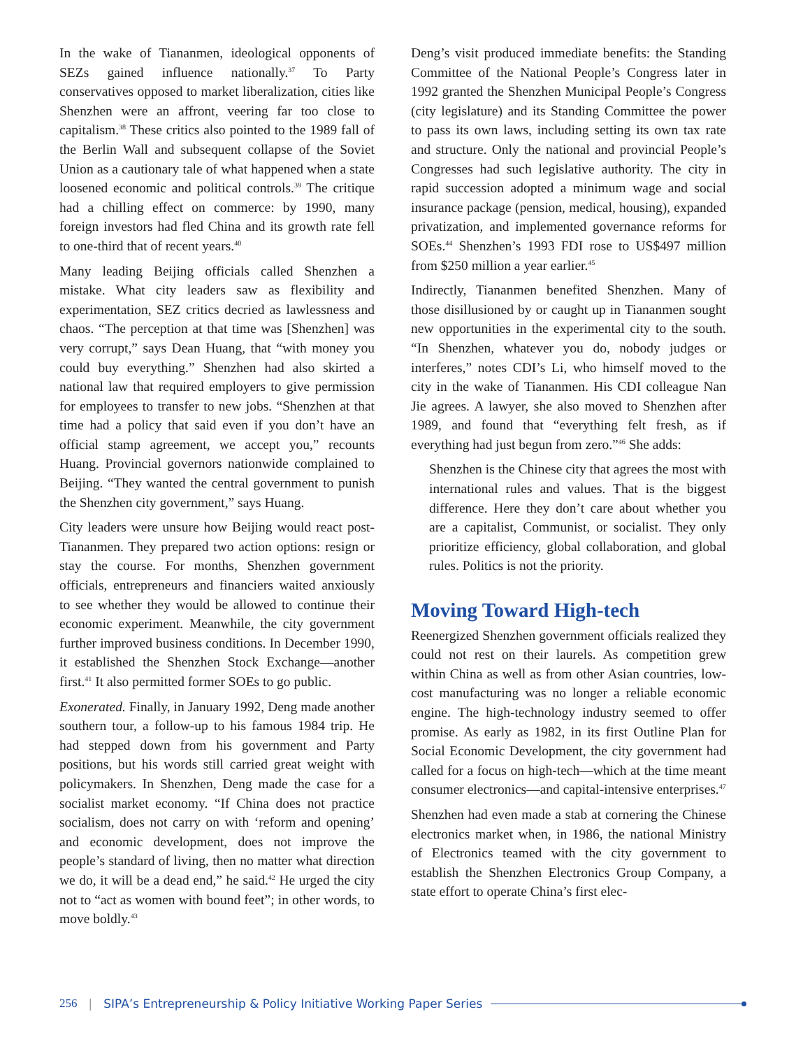In the wake of Tiananmen, ideological opponents of SEZs gained influence nationally.<sup>37</sup> To Party conservatives opposed to market liberalization, cities like Shenzhen were an affront, veering far too close to capitalism.<sup>38</sup> These critics also pointed to the 1989 fall of the Berlin Wall and subsequent collapse of the Soviet Union as a cautionary tale of what happened when a state loosened economic and political controls.<sup>39</sup> The critique had a chilling effect on commerce: by 1990, many foreign investors had fled China and its growth rate fell to one-third that of recent years.<sup>40</sup>
Many leading Beijing officials called Shenzhen a mistake. What city leaders saw as flexibility and experimentation, SEZ critics decried as lawlessness and chaos. “The perception at that time was [Shenzhen] was very corrupt,” says Dean Huang, that “with money you could buy everything.” Shenzhen had also skirted a national law that required employers to give permission for employees to transfer to new jobs. “Shenzhen at that time had a policy that said even if you don’t have an official stamp agreement, we accept you,” recounts Huang. Provincial governors nationwide complained to Beijing. “They wanted the central government to punish the Shenzhen city government,” says Huang.
City leaders were unsure how Beijing would react post-Tiananmen. They prepared two action options: resign or stay the course. For months, Shenzhen government officials, entrepreneurs and financiers waited anxiously to see whether they would be allowed to continue their economic experiment. Meanwhile, the city government further improved business conditions. In December 1990, it established the Shenzhen Stock Exchange—another first.<sup>41</sup> It also permitted former SOEs to go public.
Exonerated. Finally, in January 1992, Deng made another southern tour, a follow-up to his famous 1984 trip. He had stepped down from his government and Party positions, but his words still carried great weight with policymakers. In Shenzhen, Deng made the case for a socialist market economy. “If China does not practice socialism, does not carry on with ‘reform and opening’ and economic development, does not improve the people’s standard of living, then no matter what direction we do, it will be a dead end,” he said.<sup>42</sup> He urged the city not to “act as women with bound feet”; in other words, to move boldly.<sup>43</sup>
Deng’s visit produced immediate benefits: the Standing Committee of the National People’s Congress later in 1992 granted the Shenzhen Municipal People’s Congress (city legislature) and its Standing Committee the power to pass its own laws, including setting its own tax rate and structure. Only the national and provincial People’s Congresses had such legislative authority. The city in rapid succession adopted a minimum wage and social insurance package (pension, medical, housing), expanded privatization, and implemented governance reforms for SOEs.<sup>44</sup> Shenzhen’s 1993 FDI rose to US$497 million from $250 million a year earlier.<sup>45</sup>
Indirectly, Tiananmen benefited Shenzhen. Many of those disillusioned by or caught up in Tiananmen sought new opportunities in the experimental city to the south. “In Shenzhen, whatever you do, nobody judges or interferes,” notes CDI’s Li, who himself moved to the city in the wake of Tiananmen. His CDI colleague Nan Jie agrees. A lawyer, she also moved to Shenzhen after 1989, and found that “everything felt fresh, as if everything had just begun from zero.”<sup>46</sup> She adds:
Shenzhen is the Chinese city that agrees the most with international rules and values. That is the biggest difference. Here they don’t care about whether you are a capitalist, Communist, or socialist. They only prioritize efficiency, global collaboration, and global rules. Politics is not the priority.
Moving Toward High-tech
Reenergized Shenzhen government officials realized they could not rest on their laurels. As competition grew within China as well as from other Asian countries, low-cost manufacturing was no longer a reliable economic engine. The high-technology industry seemed to offer promise. As early as 1982, in its first Outline Plan for Social Economic Development, the city government had called for a focus on high-tech—which at the time meant consumer electronics—and capital-intensive enterprises.<sup>47</sup>
Shenzhen had even made a stab at cornering the Chinese electronics market when, in 1986, the national Ministry of Electronics teamed with the city government to establish the Shenzhen Electronics Group Company, a state effort to operate China’s first elec-
256 | SIPA’s Entrepreneurship & Policy Initiative Working Paper Series